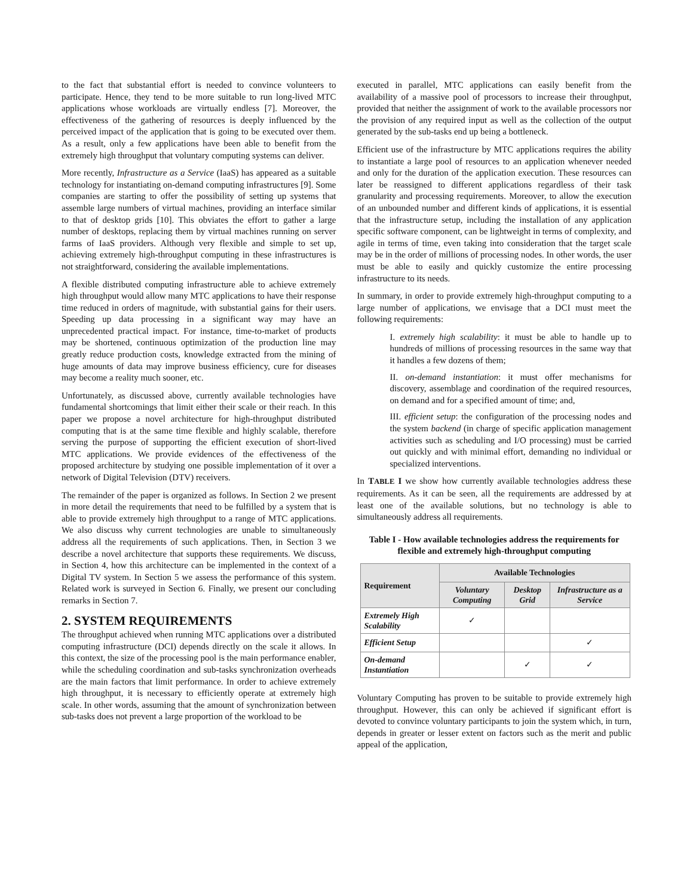to the fact that substantial effort is needed to convince volunteers to participate. Hence, they tend to be more suitable to run long-lived MTC applications whose workloads are virtually endless [7]. Moreover, the effectiveness of the gathering of resources is deeply influenced by the perceived impact of the application that is going to be executed over them. As a result, only a few applications have been able to benefit from the extremely high throughput that voluntary computing systems can deliver.
More recently, Infrastructure as a Service (IaaS) has appeared as a suitable technology for instantiating on-demand computing infrastructures [9]. Some companies are starting to offer the possibility of setting up systems that assemble large numbers of virtual machines, providing an interface similar to that of desktop grids [10]. This obviates the effort to gather a large number of desktops, replacing them by virtual machines running on server farms of IaaS providers. Although very flexible and simple to set up, achieving extremely high-throughput computing in these infrastructures is not straightforward, considering the available implementations.
A flexible distributed computing infrastructure able to achieve extremely high throughput would allow many MTC applications to have their response time reduced in orders of magnitude, with substantial gains for their users. Speeding up data processing in a significant way may have an unprecedented practical impact. For instance, time-to-market of products may be shortened, continuous optimization of the production line may greatly reduce production costs, knowledge extracted from the mining of huge amounts of data may improve business efficiency, cure for diseases may become a reality much sooner, etc.
Unfortunately, as discussed above, currently available technologies have fundamental shortcomings that limit either their scale or their reach. In this paper we propose a novel architecture for high-throughput distributed computing that is at the same time flexible and highly scalable, therefore serving the purpose of supporting the efficient execution of short-lived MTC applications. We provide evidences of the effectiveness of the proposed architecture by studying one possible implementation of it over a network of Digital Television (DTV) receivers.
The remainder of the paper is organized as follows. In Section 2 we present in more detail the requirements that need to be fulfilled by a system that is able to provide extremely high throughput to a range of MTC applications. We also discuss why current technologies are unable to simultaneously address all the requirements of such applications. Then, in Section 3 we describe a novel architecture that supports these requirements. We discuss, in Section 4, how this architecture can be implemented in the context of a Digital TV system. In Section 5 we assess the performance of this system. Related work is surveyed in Section 6. Finally, we present our concluding remarks in Section 7.
2. SYSTEM REQUIREMENTS
The throughput achieved when running MTC applications over a distributed computing infrastructure (DCI) depends directly on the scale it allows. In this context, the size of the processing pool is the main performance enabler, while the scheduling coordination and sub-tasks synchronization overheads are the main factors that limit performance. In order to achieve extremely high throughput, it is necessary to efficiently operate at extremely high scale. In other words, assuming that the amount of synchronization between sub-tasks does not prevent a large proportion of the workload to be
executed in parallel, MTC applications can easily benefit from the availability of a massive pool of processors to increase their throughput, provided that neither the assignment of work to the available processors nor the provision of any required input as well as the collection of the output generated by the sub-tasks end up being a bottleneck.
Efficient use of the infrastructure by MTC applications requires the ability to instantiate a large pool of resources to an application whenever needed and only for the duration of the application execution. These resources can later be reassigned to different applications regardless of their task granularity and processing requirements. Moreover, to allow the execution of an unbounded number and different kinds of applications, it is essential that the infrastructure setup, including the installation of any application specific software component, can be lightweight in terms of complexity, and agile in terms of time, even taking into consideration that the target scale may be in the order of millions of processing nodes. In other words, the user must be able to easily and quickly customize the entire processing infrastructure to its needs.
In summary, in order to provide extremely high-throughput computing to a large number of applications, we envisage that a DCI must meet the following requirements:
I. extremely high scalability: it must be able to handle up to hundreds of millions of processing resources in the same way that it handles a few dozens of them;
II. on-demand instantiation: it must offer mechanisms for discovery, assemblage and coordination of the required resources, on demand and for a specified amount of time; and,
III. efficient setup: the configuration of the processing nodes and the system backend (in charge of specific application management activities such as scheduling and I/O processing) must be carried out quickly and with minimal effort, demanding no individual or specialized interventions.
In TABLE I we show how currently available technologies address these requirements. As it can be seen, all the requirements are addressed by at least one of the available solutions, but no technology is able to simultaneously address all requirements.
Table I - How available technologies address the requirements for flexible and extremely high-throughput computing
| Requirement | Available Technologies | | |
| --- | --- | --- | --- |
| | Voluntary Computing | Desktop Grid | Infrastructure as a Service |
| Extremely High Scalability | ✓ | | |
| Efficient Setup | | | ✓ |
| On-demand Instantiation | | ✓ | ✓ |
Voluntary Computing has proven to be suitable to provide extremely high throughput. However, this can only be achieved if significant effort is devoted to convince voluntary participants to join the system which, in turn, depends in greater or lesser extent on factors such as the merit and public appeal of the application,